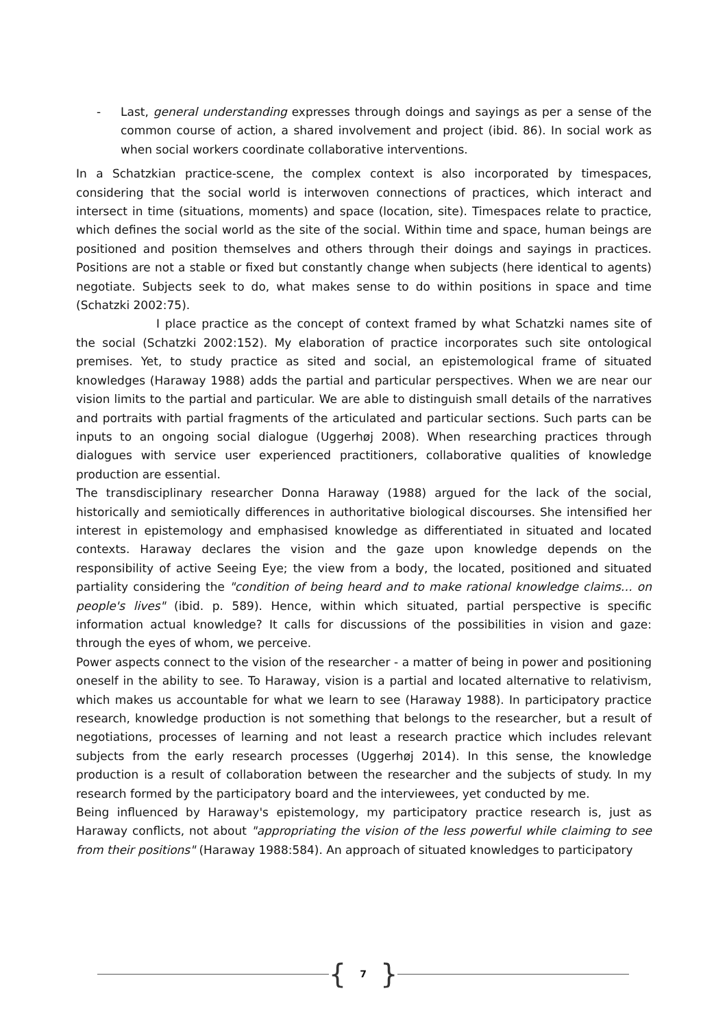- Last, general understanding expresses through doings and sayings as per a sense of the common course of action, a shared involvement and project (ibid. 86). In social work as when social workers coordinate collaborative interventions.
In a Schatzkian practice-scene, the complex context is also incorporated by timespaces, considering that the social world is interwoven connections of practices, which interact and intersect in time (situations, moments) and space (location, site). Timespaces relate to practice, which defines the social world as the site of the social. Within time and space, human beings are positioned and position themselves and others through their doings and sayings in practices. Positions are not a stable or fixed but constantly change when subjects (here identical to agents) negotiate. Subjects seek to do, what makes sense to do within positions in space and time (Schatzki 2002:75).
I place practice as the concept of context framed by what Schatzki names site of the social (Schatzki 2002:152). My elaboration of practice incorporates such site ontological premises. Yet, to study practice as sited and social, an epistemological frame of situated knowledges (Haraway 1988) adds the partial and particular perspectives. When we are near our vision limits to the partial and particular. We are able to distinguish small details of the narratives and portraits with partial fragments of the articulated and particular sections. Such parts can be inputs to an ongoing social dialogue (Uggerhøj 2008). When researching practices through dialogues with service user experienced practitioners, collaborative qualities of knowledge production are essential.
The transdisciplinary researcher Donna Haraway (1988) argued for the lack of the social, historically and semiotically differences in authoritative biological discourses. She intensified her interest in epistemology and emphasised knowledge as differentiated in situated and located contexts. Haraway declares the vision and the gaze upon knowledge depends on the responsibility of active Seeing Eye; the view from a body, the located, positioned and situated partiality considering the "condition of being heard and to make rational knowledge claims… on people's lives" (ibid. p. 589). Hence, within which situated, partial perspective is specific information actual knowledge? It calls for discussions of the possibilities in vision and gaze: through the eyes of whom, we perceive.
Power aspects connect to the vision of the researcher - a matter of being in power and positioning oneself in the ability to see. To Haraway, vision is a partial and located alternative to relativism, which makes us accountable for what we learn to see (Haraway 1988). In participatory practice research, knowledge production is not something that belongs to the researcher, but a result of negotiations, processes of learning and not least a research practice which includes relevant subjects from the early research processes (Uggerhøj 2014). In this sense, the knowledge production is a result of collaboration between the researcher and the subjects of study. In my research formed by the participatory board and the interviewees, yet conducted by me.
Being influenced by Haraway's epistemology, my participatory practice research is, just as Haraway conflicts, not about "appropriating the vision of the less powerful while claiming to see from their positions" (Haraway 1988:584). An approach of situated knowledges to participatory
{ 7 }